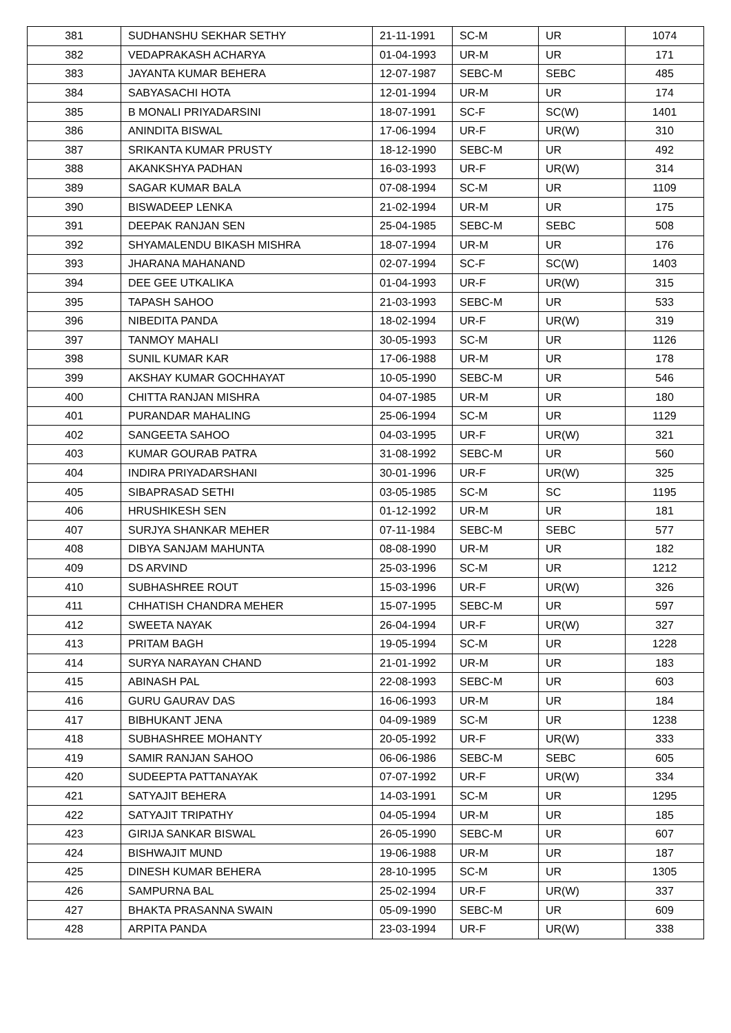| 381 | SUDHANSHU SEKHAR SETHY | 21-11-1991 | SC-M | UR | 1074 |
| 382 | VEDAPRAKASH ACHARYA | 01-04-1993 | UR-M | UR | 171 |
| 383 | JAYANTA KUMAR BEHERA | 12-07-1987 | SEBC-M | SEBC | 485 |
| 384 | SABYASACHI HOTA | 12-01-1994 | UR-M | UR | 174 |
| 385 | B MONALI PRIYADARSINI | 18-07-1991 | SC-F | SC(W) | 1401 |
| 386 | ANINDITA BISWAL | 17-06-1994 | UR-F | UR(W) | 310 |
| 387 | SRIKANTA KUMAR PRUSTY | 18-12-1990 | SEBC-M | UR | 492 |
| 388 | AKANKSHYA PADHAN | 16-03-1993 | UR-F | UR(W) | 314 |
| 389 | SAGAR KUMAR BALA | 07-08-1994 | SC-M | UR | 1109 |
| 390 | BISWADEEP LENKA | 21-02-1994 | UR-M | UR | 175 |
| 391 | DEEPAK RANJAN SEN | 25-04-1985 | SEBC-M | SEBC | 508 |
| 392 | SHYAMALENDU BIKASH MISHRA | 18-07-1994 | UR-M | UR | 176 |
| 393 | JHARANA MAHANAND | 02-07-1994 | SC-F | SC(W) | 1403 |
| 394 | DEE GEE UTKALIKA | 01-04-1993 | UR-F | UR(W) | 315 |
| 395 | TAPASH SAHOO | 21-03-1993 | SEBC-M | UR | 533 |
| 396 | NIBEDITA PANDA | 18-02-1994 | UR-F | UR(W) | 319 |
| 397 | TANMOY MAHALI | 30-05-1993 | SC-M | UR | 1126 |
| 398 | SUNIL KUMAR KAR | 17-06-1988 | UR-M | UR | 178 |
| 399 | AKSHAY KUMAR GOCHHAYAT | 10-05-1990 | SEBC-M | UR | 546 |
| 400 | CHITTA RANJAN MISHRA | 04-07-1985 | UR-M | UR | 180 |
| 401 | PURANDAR MAHALING | 25-06-1994 | SC-M | UR | 1129 |
| 402 | SANGEETA SAHOO | 04-03-1995 | UR-F | UR(W) | 321 |
| 403 | KUMAR GOURAB PATRA | 31-08-1992 | SEBC-M | UR | 560 |
| 404 | INDIRA PRIYADARSHANI | 30-01-1996 | UR-F | UR(W) | 325 |
| 405 | SIBAPRASAD SETHI | 03-05-1985 | SC-M | SC | 1195 |
| 406 | HRUSHIKESH SEN | 01-12-1992 | UR-M | UR | 181 |
| 407 | SURJYA SHANKAR MEHER | 07-11-1984 | SEBC-M | SEBC | 577 |
| 408 | DIBYA SANJAM MAHUNTA | 08-08-1990 | UR-M | UR | 182 |
| 409 | DS ARVIND | 25-03-1996 | SC-M | UR | 1212 |
| 410 | SUBHASHREE ROUT | 15-03-1996 | UR-F | UR(W) | 326 |
| 411 | CHHATISH CHANDRA MEHER | 15-07-1995 | SEBC-M | UR | 597 |
| 412 | SWEETA NAYAK | 26-04-1994 | UR-F | UR(W) | 327 |
| 413 | PRITAM BAGH | 19-05-1994 | SC-M | UR | 1228 |
| 414 | SURYA NARAYAN CHAND | 21-01-1992 | UR-M | UR | 183 |
| 415 | ABINASH PAL | 22-08-1993 | SEBC-M | UR | 603 |
| 416 | GURU GAURAV DAS | 16-06-1993 | UR-M | UR | 184 |
| 417 | BIBHUKANT JENA | 04-09-1989 | SC-M | UR | 1238 |
| 418 | SUBHASHREE MOHANTY | 20-05-1992 | UR-F | UR(W) | 333 |
| 419 | SAMIR RANJAN SAHOO | 06-06-1986 | SEBC-M | SEBC | 605 |
| 420 | SUDEEPTA PATTANAYAK | 07-07-1992 | UR-F | UR(W) | 334 |
| 421 | SATYAJIT BEHERA | 14-03-1991 | SC-M | UR | 1295 |
| 422 | SATYAJIT TRIPATHY | 04-05-1994 | UR-M | UR | 185 |
| 423 | GIRIJA SANKAR BISWAL | 26-05-1990 | SEBC-M | UR | 607 |
| 424 | BISHWAJIT MUND | 19-06-1988 | UR-M | UR | 187 |
| 425 | DINESH KUMAR BEHERA | 28-10-1995 | SC-M | UR | 1305 |
| 426 | SAMPURNA BAL | 25-02-1994 | UR-F | UR(W) | 337 |
| 427 | BHAKTA PRASANNA SWAIN | 05-09-1990 | SEBC-M | UR | 609 |
| 428 | ARPITA PANDA | 23-03-1994 | UR-F | UR(W) | 338 |